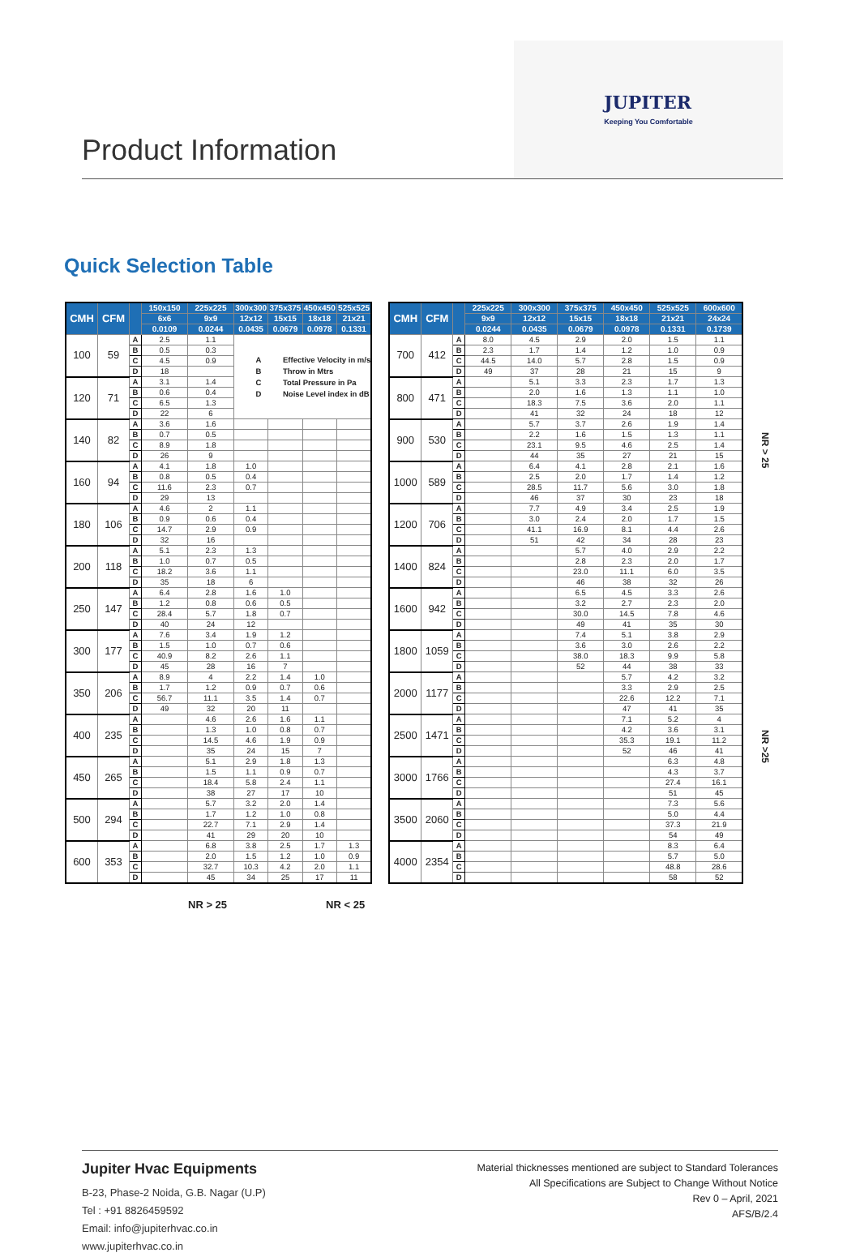Product Information
JUPITER
Keeping You Comfortable
Quick Selection Table
| CMH | CFM | | 150x150 | 225x225 | 300x300 | 375x375 | 450x450 | 525x525 |
| --- | --- | --- | --- | --- | --- | --- | --- | --- |
| | | | 6x6 | 9x9 | 12x12 | 15x15 | 18x18 | 21x21 |
| | | | 0.0109 | 0.0244 | 0.0435 | 0.0679 | 0.0978 | 0.1331 |
| 100 | 59 | A | 2.5 | 1.1 | A Effective Velocity in m/s B Throw in Mtrs C Total Pressure in Pa D Noise Level index in dB | | | |
| | | B | 0.5 | 0.3 | | | | |
| | | C | 4.5 | 0.9 | | | | |
| | | D | 18 | | | | | |
| 120 | 71 | A | 3.1 | 1.4 | | | | |
| | | B | 0.6 | 0.4 | | | | |
| | | C | 6.5 | 1.3 | | | | |
| | | D | 22 | 6 | | | | |
| 140 | 82 | A | 3.6 | 1.6 | | | | |
| | | B | 0.7 | 0.5 | | | | |
| | | C | 8.9 | 1.8 | | | | |
| | | D | 26 | 9 | | | | |
| 160 | 94 | A | 4.1 | 1.8 | 1.0 | | | |
| | | B | 0.8 | 0.5 | 0.4 | | | |
| | | C | 11.6 | 2.3 | 0.7 | | | |
| | | D | 29 | 13 | | | | |
| 180 | 106 | A | 4.6 | 2 | 1.1 | | | |
| | | B | 0.9 | 0.6 | 0.4 | | | |
| | | C | 14.7 | 2.9 | 0.9 | | | |
| | | D | 32 | 16 | | | | |
| 200 | 118 | A | 5.1 | 2.3 | 1.3 | | | |
| | | B | 1.0 | 0.7 | 0.5 | | | |
| | | C | 18.2 | 3.6 | 1.1 | | | |
| | | D | 35 | 18 | 6 | | | |
| 250 | 147 | A | 6.4 | 2.8 | 1.6 | 1.0 | | |
| | | B | 1.2 | 0.8 | 0.6 | 0.5 | | |
| | | C | 28.4 | 5.7 | 1.8 | 0.7 | | |
| | | D | 40 | 24 | 12 | | | |
| 300 | 177 | A | 7.6 | 3.4 | 1.9 | 1.2 | | |
| | | B | 1.5 | 1.0 | 0.7 | 0.6 | | |
| | | C | 40.9 | 8.2 | 2.6 | 1.1 | | |
| | | D | 45 | 28 | 16 | 7 | | |
| 350 | 206 | A | 8.9 | 4 | 2.2 | 1.4 | 1.0 | |
| | | B | 1.7 | 1.2 | 0.9 | 0.7 | 0.6 | |
| | | C | 56.7 | 11.1 | 3.5 | 1.4 | 0.7 | |
| | | D | 49 | 32 | 20 | 11 | | |
| 400 | 235 | A | | 4.6 | 2.6 | 1.6 | 1.1 | |
| | | B | | 1.3 | 1.0 | 0.8 | 0.7 | |
| | | C | | 14.5 | 4.6 | 1.9 | 0.9 | |
| | | D | | 35 | 24 | 15 | 7 | |
| 450 | 265 | A | | 5.1 | 2.9 | 1.8 | 1.3 | |
| | | B | | 1.5 | 1.1 | 0.9 | 0.7 | |
| | | C | | 18.4 | 5.8 | 2.4 | 1.1 | |
| | | D | | 38 | 27 | 17 | 10 | |
| 500 | 294 | A | | 5.7 | 3.2 | 2.0 | 1.4 | |
| | | B | | 1.7 | 1.2 | 1.0 | 0.8 | |
| | | C | | 22.7 | 7.1 | 2.9 | 1.4 | |
| | | D | | 41 | 29 | 20 | 10 | |
| 600 | 353 | A | | 6.8 | 3.8 | 2.5 | 1.7 | 1.3 |
| | | B | | 2.0 | 1.5 | 1.2 | 1.0 | 0.9 |
| | | C | | 32.7 | 10.3 | 4.2 | 2.0 | 1.1 |
| | | D | | 45 | 34 | 25 | 17 | 11 |
| CMH | CFM | | 225x225 | 300x300 | 375x375 | 450x450 | 525x525 | 600x600 |
| --- | --- | --- | --- | --- | --- | --- | --- | --- |
| | | | 9x9 | 12x12 | 15x15 | 18x18 | 21x21 | 24x24 |
| | | | 0.0244 | 0.0435 | 0.0679 | 0.0978 | 0.1331 | 0.1739 |
| 700 | 412 | A | 8.0 | 4.5 | 2.9 | 2.0 | 1.5 | 1.1 |
| | | B | 2.3 | 1.7 | 1.4 | 1.2 | 1.0 | 0.9 |
| | | C | 44.5 | 14.0 | 5.7 | 2.8 | 1.5 | 0.9 |
| | | D | 49 | 37 | 28 | 21 | 15 | 9 |
| 800 | 471 | A | | 5.1 | 3.3 | 2.3 | 1.7 | 1.3 |
| | | B | | 2.0 | 1.6 | 1.3 | 1.1 | 1.0 |
| | | C | | 18.3 | 7.5 | 3.6 | 2.0 | 1.1 |
| | | D | | 41 | 32 | 24 | 18 | 12 |
| 900 | 530 | A | | 5.7 | 3.7 | 2.6 | 1.9 | 1.4 |
| | | B | | 2.2 | 1.6 | 1.5 | 1.3 | 1.1 |
| | | C | | 23.1 | 9.5 | 4.6 | 2.5 | 1.4 |
| | | D | | 44 | 35 | 27 | 21 | 15 |
| 1000 | 589 | A | | 6.4 | 4.1 | 2.8 | 2.1 | 1.6 |
| | | B | | 2.5 | 2.0 | 1.7 | 1.4 | 1.2 |
| | | C | | 28.5 | 11.7 | 5.6 | 3.0 | 1.8 |
| | | D | | 46 | 37 | 30 | 23 | 18 |
| 1200 | 706 | A | | 7.7 | 4.9 | 3.4 | 2.5 | 1.9 |
| | | B | | 3.0 | 2.4 | 2.0 | 1.7 | 1.5 |
| | | C | | 41.1 | 16.9 | 8.1 | 4.4 | 2.6 |
| | | D | | 51 | 42 | 34 | 28 | 23 |
| 1400 | 824 | A | | | 5.7 | 4.0 | 2.9 | 2.2 |
| | | B | | | 2.8 | 2.3 | 2.0 | 1.7 |
| | | C | | | 23.0 | 11.1 | 6.0 | 3.5 |
| | | D | | | 46 | 38 | 32 | 26 |
| 1600 | 942 | A | | | 6.5 | 4.5 | 3.3 | 2.6 |
| | | B | | | 3.2 | 2.7 | 2.3 | 2.0 |
| | | C | | | 30.0 | 14.5 | 7.8 | 4.6 |
| | | D | | | 49 | 41 | 35 | 30 |
| 1800 | 1059 | A | | | 7.4 | 5.1 | 3.8 | 2.9 |
| | | B | | | 3.6 | 3.0 | 2.6 | 2.2 |
| | | C | | | 38.0 | 18.3 | 9.9 | 5.8 |
| | | D | | | 52 | 44 | 38 | 33 |
| 2000 | 1177 | A | | | | 5.7 | 4.2 | 3.2 |
| | | B | | | | 3.3 | 2.9 | 2.5 |
| | | C | | | | 22.6 | 12.2 | 7.1 |
| | | D | | | | 47 | 41 | 35 |
| 2500 | 1471 | A | | | | 7.1 | 5.2 | 4 |
| | | B | | | | 4.2 | 3.6 | 3.1 |
| | | C | | | | 35.3 | 19.1 | 11.2 |
| | | D | | | | 52 | 46 | 41 |
| 3000 | 1766 | A | | | | | 6.3 | 4.8 |
| | | B | | | | | 4.3 | 3.7 |
| | | C | | | | | 27.4 | 16.1 |
| | | D | | | | | 51 | 45 |
| 3500 | 2060 | A | | | | | 7.3 | 5.6 |
| | | B | | | | | 5.0 | 4.4 |
| | | C | | | | | 37.3 | 21.9 |
| | | D | | | | | 54 | 49 |
| 4000 | 2354 | A | | | | | 8.3 | 6.4 |
| | | B | | | | | 5.7 | 5.0 |
| | | C | | | | | 48.8 | 28.6 |
| | | D | | | | | 58 | 52 |
NR > 25
NR >25
NR > 25 NR < 25
Jupiter Hvac Equipments
B-23, Phase-2 Noida, G.B. Nagar (U.P)
Tel : +91 8826459592
Email: info@jupiterhvac.co.in
www.jupiterhvac.co.in
Material thicknesses mentioned are subject to Standard Tolerances
All Specifications are Subject to Change Without Notice
Rev 0 – April, 2021
AFS/B/2.4